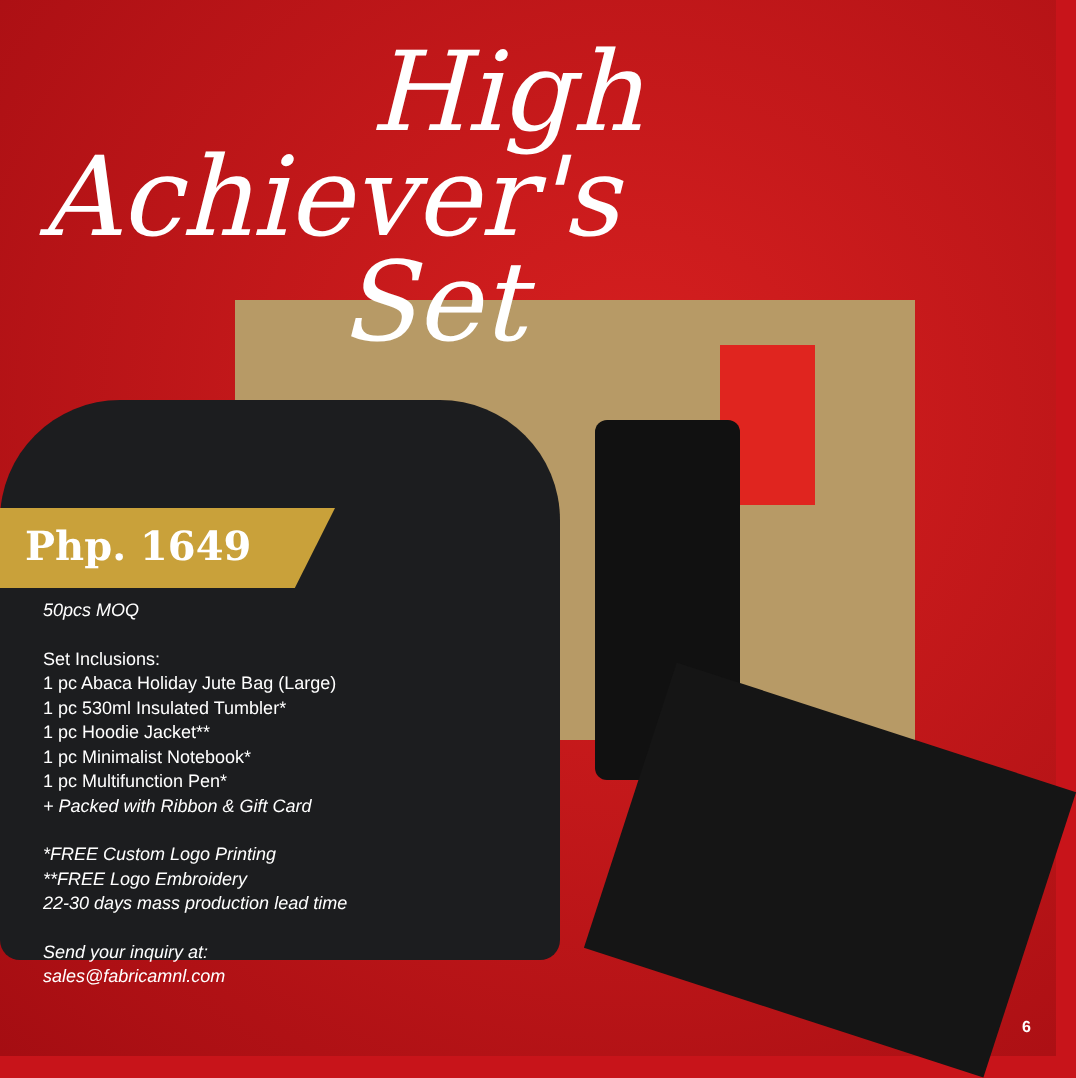High
Achiever's
Set
Php. 1649
50pcs MOQ
Set Inclusions:
1 pc Abaca Holiday Jute Bag (Large)
1 pc 530ml Insulated Tumbler*
1 pc Hoodie Jacket**
1 pc Minimalist Notebook*
1 pc Multifunction Pen*
+ Packed with Ribbon & Gift Card
*FREE Custom Logo Printing
**FREE Logo Embroidery
22-30 days mass production lead time
Send your inquiry at:
sales@fabricamnl.com
6